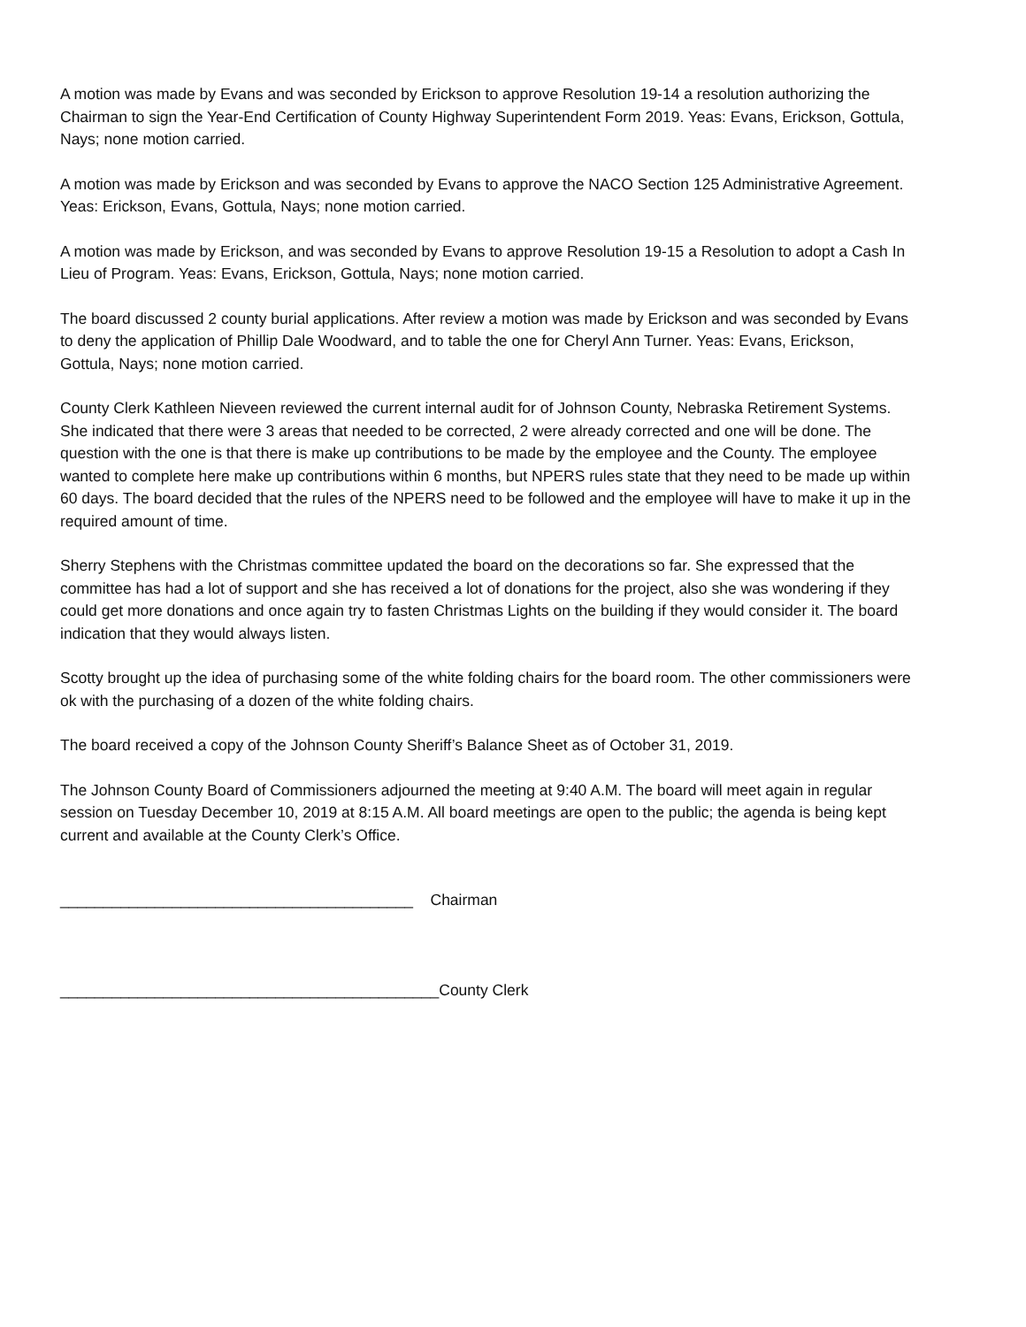A motion was made by Evans and was seconded by Erickson to approve Resolution 19-14 a resolution authorizing the Chairman to sign the Year-End Certification of County Highway Superintendent Form 2019. Yeas: Evans, Erickson, Gottula, Nays; none motion carried.
A motion was made by Erickson and was seconded by Evans to approve the NACO Section 125 Administrative Agreement. Yeas: Erickson, Evans, Gottula, Nays; none motion carried.
A motion was made by Erickson, and was seconded by Evans to approve Resolution 19-15 a Resolution to adopt a Cash In Lieu of Program. Yeas: Evans, Erickson, Gottula, Nays; none motion carried.
The board discussed 2 county burial applications. After review a motion was made by Erickson and was seconded by Evans to deny the application of Phillip Dale Woodward, and to table the one for Cheryl Ann Turner. Yeas: Evans, Erickson, Gottula, Nays; none motion carried.
County Clerk Kathleen Nieveen reviewed the current internal audit for of Johnson County, Nebraska Retirement Systems. She indicated that there were 3 areas that needed to be corrected, 2 were already corrected and one will be done. The question with the one is that there is make up contributions to be made by the employee and the County. The employee wanted to complete here make up contributions within 6 months, but NPERS rules state that they need to be made up within 60 days. The board decided that the rules of the NPERS need to be followed and the employee will have to make it up in the required amount of time.
Sherry Stephens with the Christmas committee updated the board on the decorations so far. She expressed that the committee has had a lot of support and she has received a lot of donations for the project, also she was wondering if they could get more donations and once again try to fasten Christmas Lights on the building if they would consider it. The board indication that they would always listen.
Scotty brought up the idea of purchasing some of the white folding chairs for the board room. The other commissioners were ok with the purchasing of a dozen of the white folding chairs.
The board received a copy of the Johnson County Sheriff’s Balance Sheet as of October 31, 2019.
The Johnson County Board of Commissioners adjourned the meeting at 9:40 A.M. The board will meet again in regular session on Tuesday December 10, 2019 at 8:15 A.M. All board meetings are open to the public; the agenda is being kept current and available at the County Clerk’s Office.
_________________________________________ Chairman
____________________________________________County Clerk